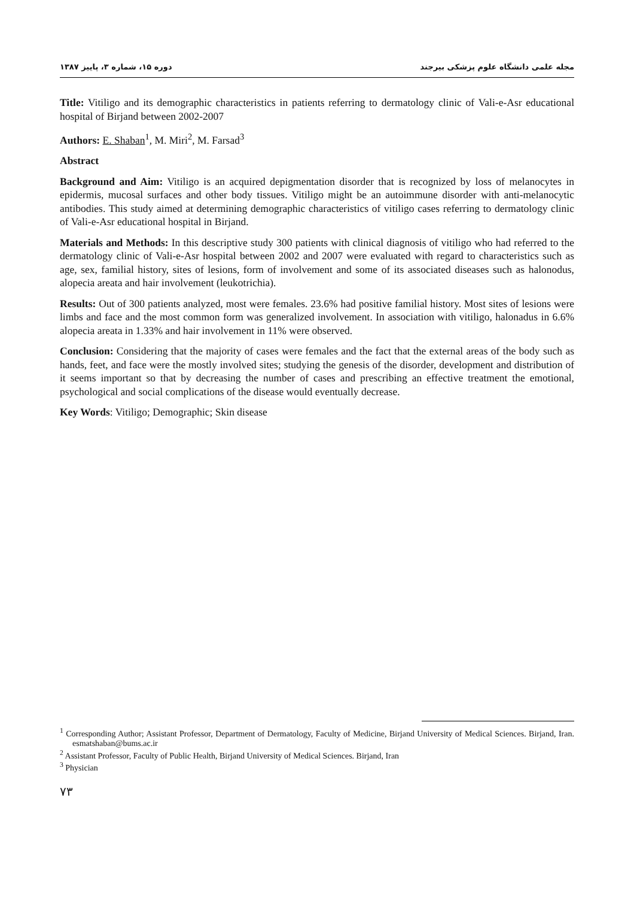دوره ۱۵، شماره ۳، پاییز ۱۳۸۷ مجله علمی دانشگاه علوم پزشکی بیرجند
Title: Vitiligo and its demographic characteristics in patients referring to dermatology clinic of Vali-e-Asr educational hospital of Birjand between 2002-2007
Authors: E. Shaban<sup>1</sup>, M. Miri<sup>2</sup>, M. Farsad<sup>3</sup>
Abstract
Background and Aim: Vitiligo is an acquired depigmentation disorder that is recognized by loss of melanocytes in epidermis, mucosal surfaces and other body tissues. Vitiligo might be an autoimmune disorder with anti-melanocytic antibodies. This study aimed at determining demographic characteristics of vitiligo cases referring to dermatology clinic of Vali-e-Asr educational hospital in Birjand.
Materials and Methods: In this descriptive study 300 patients with clinical diagnosis of vitiligo who had referred to the dermatology clinic of Vali-e-Asr hospital between 2002 and 2007 were evaluated with regard to characteristics such as age, sex, familial history, sites of lesions, form of involvement and some of its associated diseases such as halonodus, alopecia areata and hair involvement (leukotrichia).
Results: Out of 300 patients analyzed, most were females. 23.6% had positive familial history. Most sites of lesions were limbs and face and the most common form was generalized involvement. In association with vitiligo, halonadus in 6.6% alopecia areata in 1.33% and hair involvement in 11% were observed.
Conclusion: Considering that the majority of cases were females and the fact that the external areas of the body such as hands, feet, and face were the mostly involved sites; studying the genesis of the disorder, development and distribution of it seems important so that by decreasing the number of cases and prescribing an effective treatment the emotional, psychological and social complications of the disease would eventually decrease.
Key Words: Vitiligo; Demographic; Skin disease
<sup>1</sup> Corresponding Author; Assistant Professor, Department of Dermatology, Faculty of Medicine, Birjand University of Medical Sciences. Birjand, Iran. esmatshaban@bums.ac.ir
<sup>2</sup> Assistant Professor, Faculty of Public Health, Birjand University of Medical Sciences. Birjand, Iran
<sup>3</sup> Physician
۷۳